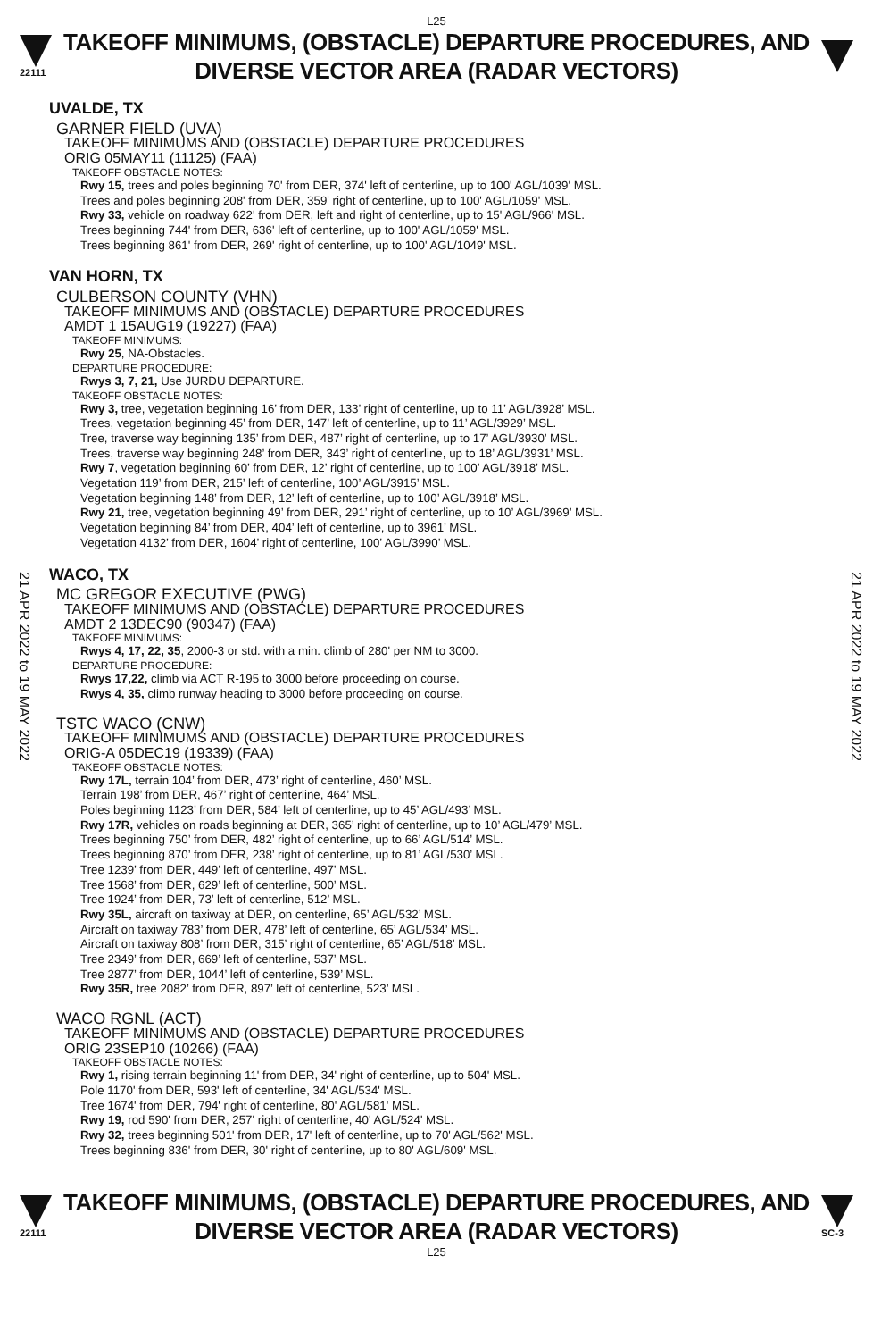L25
22111
TAKEOFF MINIMUMS, (OBSTACLE) DEPARTURE PROCEDURES, AND
DIVERSE VECTOR AREA (RADAR VECTORS)
21 APR 2022 to 19 MAY 2022
21 APR 2022 to 19 MAY 2022
UVALDE, TX
GARNER FIELD (UVA)
TAKEOFF MINIMUMS AND (OBSTACLE) DEPARTURE PROCEDURES
ORIG 05MAY11 (11125) (FAA)
TAKEOFF OBSTACLE NOTES:
Rwy 15, trees and poles beginning 70' from DER, 374' left of centerline, up to 100' AGL/1039' MSL.
Trees and poles beginning 208' from DER, 359' right of centerline, up to 100' AGL/1059' MSL.
Rwy 33, vehicle on roadway 622' from DER, left and right of centerline, up to 15' AGL/966' MSL.
Trees beginning 744' from DER, 636' left of centerline, up to 100' AGL/1059' MSL.
Trees beginning 861' from DER, 269' right of centerline, up to 100' AGL/1049' MSL.
VAN HORN, TX
CULBERSON COUNTY (VHN)
TAKEOFF MINIMUMS AND (OBSTACLE) DEPARTURE PROCEDURES
AMDT 1 15AUG19 (19227) (FAA)
TAKEOFF MINIMUMS:
Rwy 25, NA-Obstacles.
DEPARTURE PROCEDURE:
Rwys 3, 7, 21, Use JURDU DEPARTURE.
TAKEOFF OBSTACLE NOTES:
Rwy 3, tree, vegetation beginning 16’ from DER, 133’ right of centerline, up to 11’ AGL/3928’ MSL.
Trees, vegetation beginning 45’ from DER, 147’ left of centerline, up to 11’ AGL/3929’ MSL.
Tree, traverse way beginning 135’ from DER, 487’ right of centerline, up to 17’ AGL/3930’ MSL.
Trees, traverse way beginning 248’ from DER, 343’ right of centerline, up to 18’ AGL/3931’ MSL.
Rwy 7, vegetation beginning 60’ from DER, 12’ right of centerline, up to 100’ AGL/3918’ MSL.
Vegetation 119’ from DER, 215’ left of centerline, 100’ AGL/3915’ MSL.
Vegetation beginning 148’ from DER, 12’ left of centerline, up to 100’ AGL/3918’ MSL.
Rwy 21, tree, vegetation beginning 49’ from DER, 291’ right of centerline, up to 10’ AGL/3969’ MSL.
Vegetation beginning 84’ from DER, 404’ left of centerline, up to 3961’ MSL.
Vegetation 4132’ from DER, 1604’ right of centerline, 100’ AGL/3990’ MSL.
WACO, TX
MC GREGOR EXECUTIVE (PWG)
TAKEOFF MINIMUMS AND (OBSTACLE) DEPARTURE PROCEDURES
AMDT 2 13DEC90 (90347) (FAA)
TAKEOFF MINIMUMS:
Rwys 4, 17, 22, 35, 2000-3 or std. with a min. climb of 280' per NM to 3000.
DEPARTURE PROCEDURE:
Rwys 17,22, climb via ACT R-195 to 3000 before proceeding on course.
Rwys 4, 35, climb runway heading to 3000 before proceeding on course.
TSTC WACO (CNW)
TAKEOFF MINIMUMS AND (OBSTACLE) DEPARTURE PROCEDURES
ORIG-A 05DEC19 (19339) (FAA)
TAKEOFF OBSTACLE NOTES:
Rwy 17L, terrain 104’ from DER, 473’ right of centerline, 460’ MSL.
Terrain 198’ from DER, 467’ right of centerline, 464’ MSL.
Poles beginning 1123’ from DER, 584’ left of centerline, up to 45’ AGL/493’ MSL.
Rwy 17R, vehicles on roads beginning at DER, 365’ right of centerline, up to 10’ AGL/479’ MSL.
Trees beginning 750’ from DER, 482’ right of centerline, up to 66’ AGL/514’ MSL.
Trees beginning 870’ from DER, 238’ right of centerline, up to 81’ AGL/530’ MSL.
Tree 1239’ from DER, 449’ left of centerline, 497’ MSL.
Tree 1568’ from DER, 629’ left of centerline, 500’ MSL.
Tree 1924’ from DER, 73’ left of centerline, 512’ MSL.
Rwy 35L, aircraft on taxiway at DER, on centerline, 65’ AGL/532’ MSL.
Aircraft on taxiway 783’ from DER, 478’ left of centerline, 65’ AGL/534’ MSL.
Aircraft on taxiway 808’ from DER, 315’ right of centerline, 65’ AGL/518’ MSL.
Tree 2349’ from DER, 669’ left of centerline, 537’ MSL.
Tree 2877’ from DER, 1044’ left of centerline, 539’ MSL.
Rwy 35R, tree 2082’ from DER, 897’ left of centerline, 523’ MSL.
WACO RGNL (ACT)
TAKEOFF MINIMUMS AND (OBSTACLE) DEPARTURE PROCEDURES
ORIG 23SEP10 (10266) (FAA)
TAKEOFF OBSTACLE NOTES:
Rwy 1, rising terrain beginning 11' from DER, 34' right of centerline, up to 504' MSL.
Pole 1170' from DER, 593' left of centerline, 34' AGL/534' MSL.
Tree 1674' from DER, 794' right of centerline, 80' AGL/581' MSL.
Rwy 19, rod 590' from DER, 257' right of centerline, 40' AGL/524' MSL.
Rwy 32, trees beginning 501' from DER, 17' left of centerline, up to 70' AGL/562' MSL.
Trees beginning 836' from DER, 30' right of centerline, up to 80' AGL/609' MSL.
22111
TAKEOFF MINIMUMS, (OBSTACLE) DEPARTURE PROCEDURES, AND
DIVERSE VECTOR AREA (RADAR VECTORS)
SC-3
L25